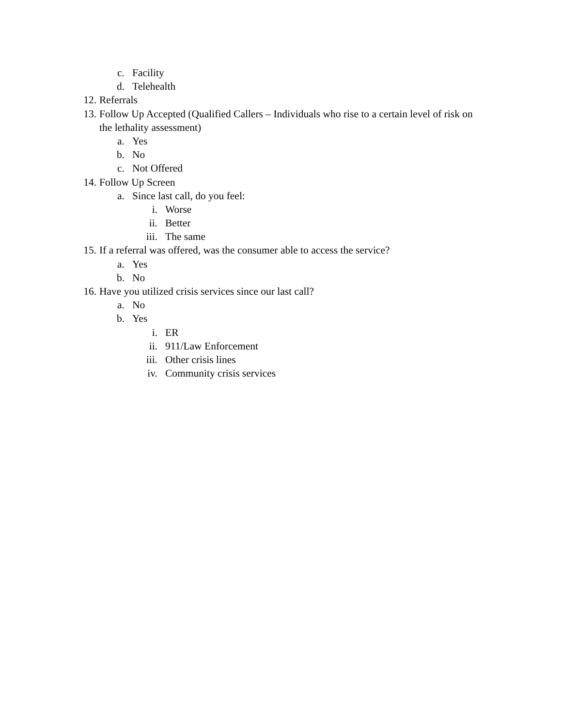c. Facility
d. Telehealth
12. Referrals
13. Follow Up Accepted (Qualified Callers – Individuals who rise to a certain level of risk on
the lethality assessment)
a. Yes
b. No
c. Not Offered
14. Follow Up Screen
a. Since last call, do you feel:
i. Worse
ii. Better
iii. The same
15. If a referral was offered, was the consumer able to access the service?
a. Yes
b. No
16. Have you utilized crisis services since our last call?
a. No
b. Yes
i. ER
ii. 911/Law Enforcement
iii. Other crisis lines
iv. Community crisis services